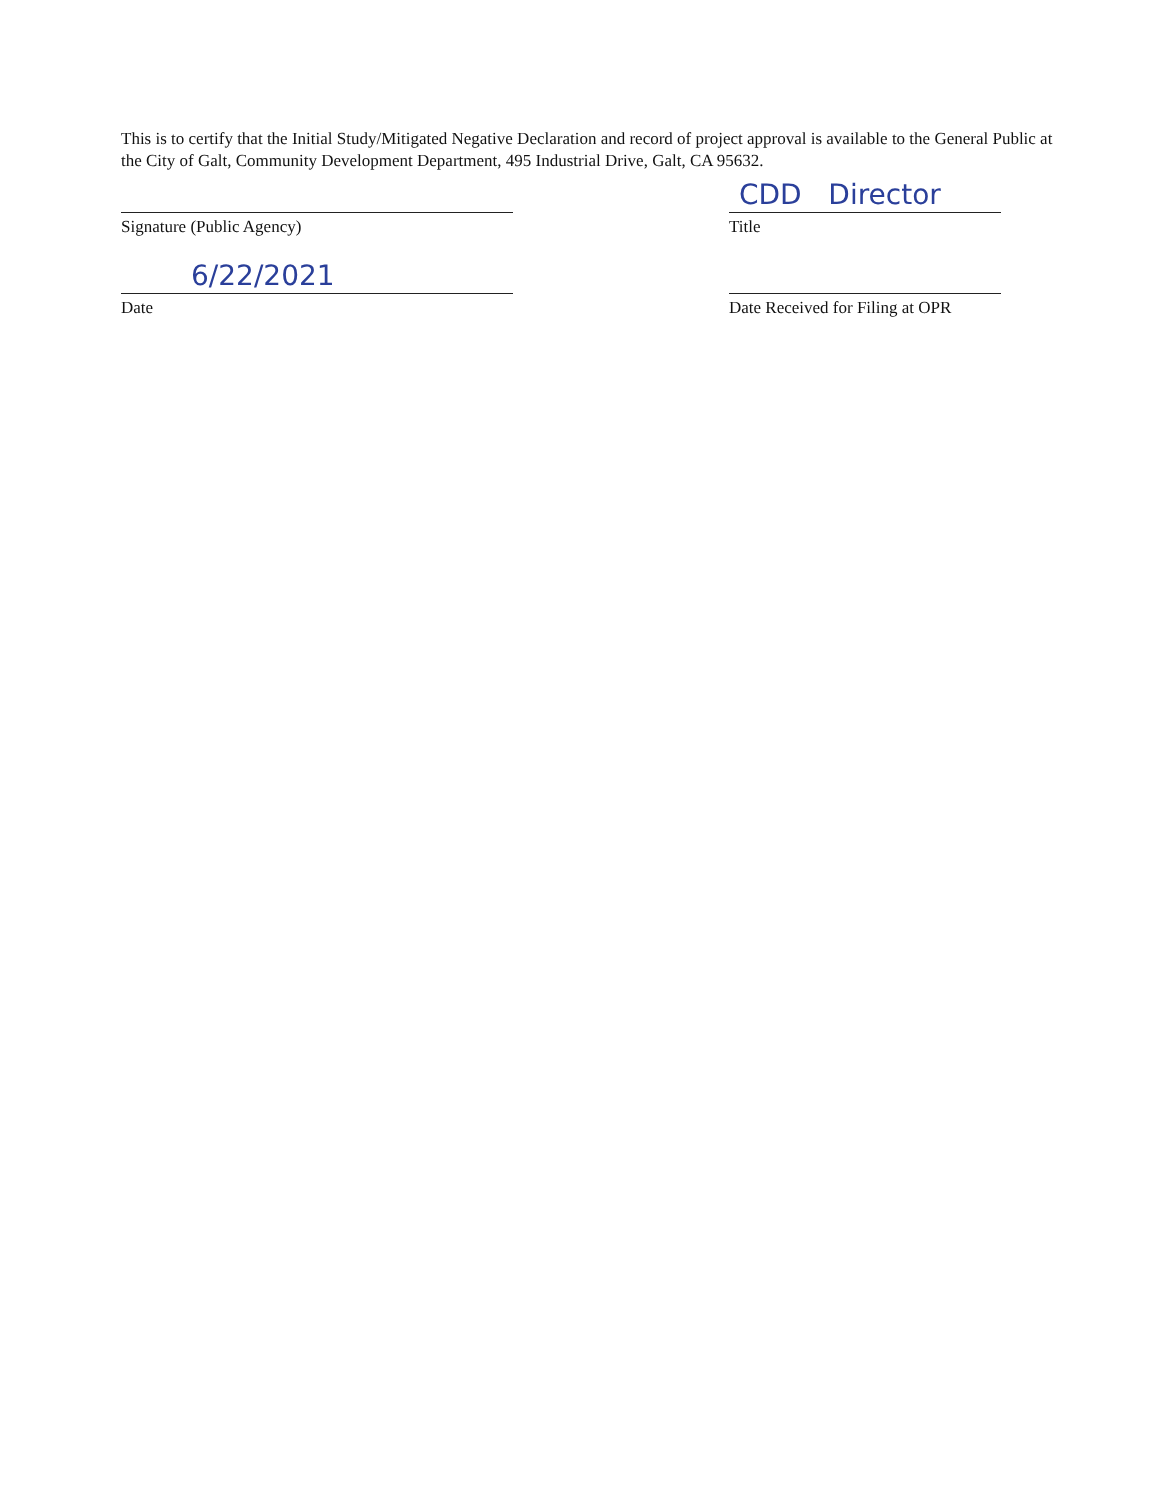This is to certify that the Initial Study/Mitigated Negative Declaration and record of project approval is available to the General Public at the City of Galt, Community Development Department, 495 Industrial Drive, Galt, CA 95632.
Signature (Public Agency)
6/22/2021
Date
CDD Director
Title
Date Received for Filing at OPR